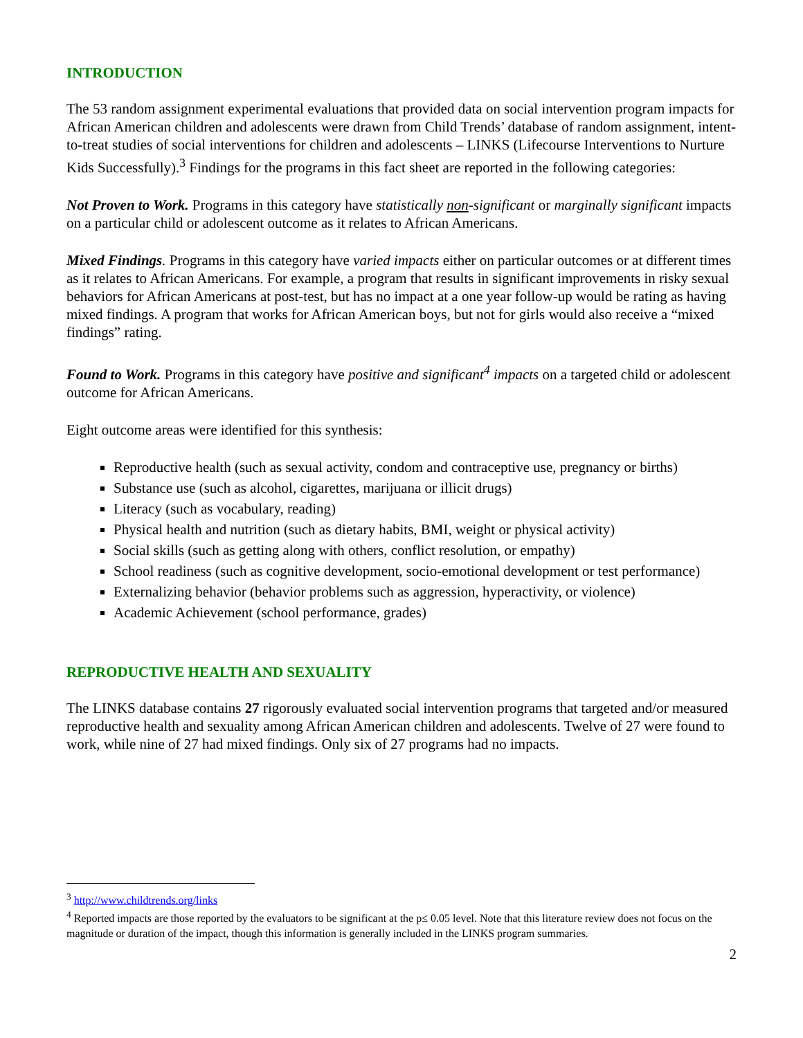INTRODUCTION
The 53 random assignment experimental evaluations that provided data on social intervention program impacts for African American children and adolescents were drawn from Child Trends’ database of random assignment, intent-to-treat studies of social interventions for children and adolescents – LINKS (Lifecourse Interventions to Nurture Kids Successfully).<sup>3</sup> Findings for the programs in this fact sheet are reported in the following categories:
Not Proven to Work. Programs in this category have statistically non-significant or marginally significant impacts on a particular child or adolescent outcome as it relates to African Americans.
Mixed Findings. Programs in this category have varied impacts either on particular outcomes or at different times as it relates to African Americans. For example, a program that results in significant improvements in risky sexual behaviors for African Americans at post-test, but has no impact at a one year follow-up would be rating as having mixed findings. A program that works for African American boys, but not for girls would also receive a “mixed findings” rating.
Found to Work. Programs in this category have positive and significant<sup>4</sup> impacts on a targeted child or adolescent outcome for African Americans.
Eight outcome areas were identified for this synthesis:
Reproductive health (such as sexual activity, condom and contraceptive use, pregnancy or births)
Substance use (such as alcohol, cigarettes, marijuana or illicit drugs)
Literacy (such as vocabulary, reading)
Physical health and nutrition (such as dietary habits, BMI, weight or physical activity)
Social skills (such as getting along with others, conflict resolution, or empathy)
School readiness (such as cognitive development, socio-emotional development or test performance)
Externalizing behavior (behavior problems such as aggression, hyperactivity, or violence)
Academic Achievement (school performance, grades)
REPRODUCTIVE HEALTH AND SEXUALITY
The LINKS database contains 27 rigorously evaluated social intervention programs that targeted and/or measured reproductive health and sexuality among African American children and adolescents. Twelve of 27 were found to work, while nine of 27 had mixed findings. Only six of 27 programs had no impacts.
<sup>3</sup> http://www.childtrends.org/links
<sup>4</sup> Reported impacts are those reported by the evaluators to be significant at the p≤ 0.05 level. Note that this literature review does not focus on the magnitude or duration of the impact, though this information is generally included in the LINKS program summaries.
2